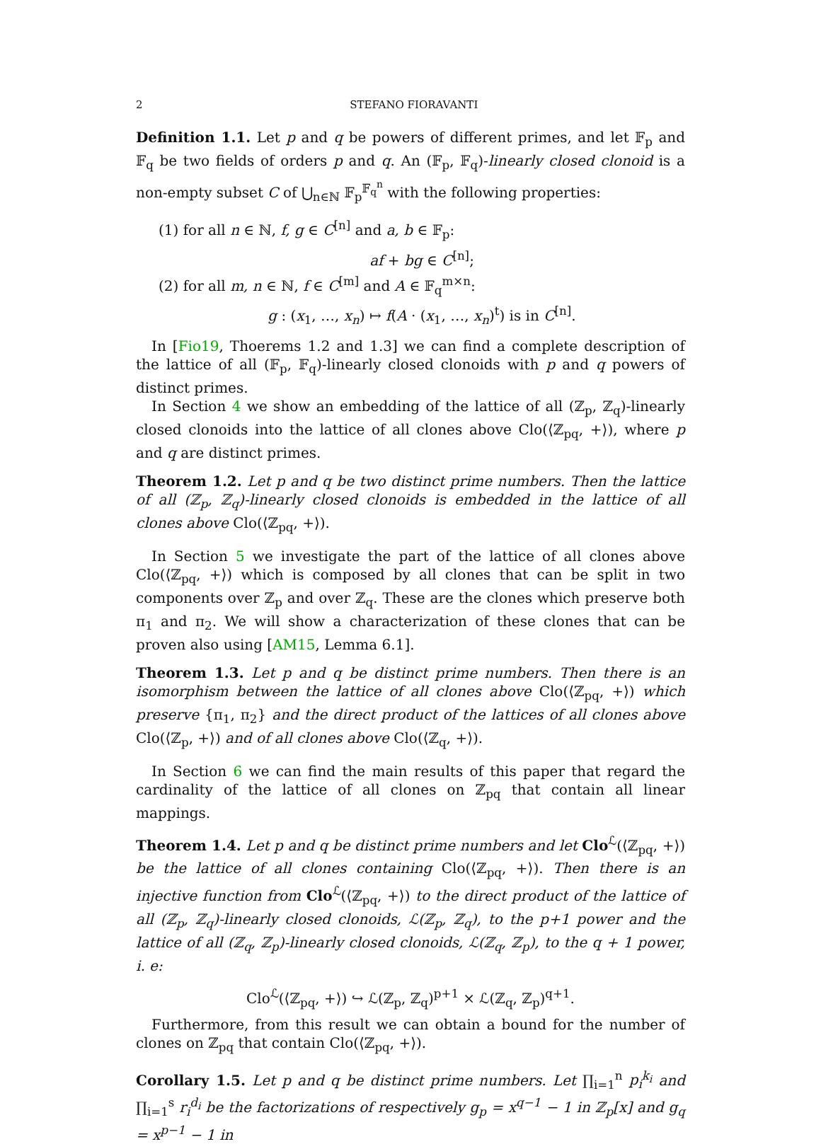2 STEFANO FIORAVANTI
Definition 1.1. Let p and q be powers of different primes, and let 𝔽<sub>p</sub> and 𝔽<sub>q</sub> be two fields of orders p and q. An (𝔽<sub>p</sub>, 𝔽<sub>q</sub>)-linearly closed clonoid is a non-empty subset C of ⋃<sub>n∈ℕ</sub> 𝔽<sub>p</sub><sup>𝔽<sub>q</sub><sup>n</sup></sup> with the following properties:
(1) for all n ∈ ℕ, f, g ∈ C<sup>[n]</sup> and a, b ∈ 𝔽<sub>p</sub>:
af + bg ∈ C<sup>[n]</sup>;
(2) for all m, n ∈ ℕ, f ∈ C<sup>[m]</sup> and A ∈ 𝔽<sub>q</sub><sup>m×n</sup>:
g : (x<sub>1</sub>, …, x<sub>n</sub>) ↦ f(A · (x<sub>1</sub>, …, x<sub>n</sub>)<sup>t</sup>) is in C<sup>[n]</sup>.
In [Fio19, Thoerems 1.2 and 1.3] we can find a complete description of the lattice of all (𝔽<sub>p</sub>, 𝔽<sub>q</sub>)-linearly closed clonoids with p and q powers of distinct primes.
In Section 4 we show an embedding of the lattice of all (ℤ<sub>p</sub>, ℤ<sub>q</sub>)-linearly closed clonoids into the lattice of all clones above Clo(⟨ℤ<sub>pq</sub>, +⟩), where p and q are distinct primes.
Theorem 1.2. Let p and q be two distinct prime numbers. Then the lattice of all (ℤ<sub>p</sub>, ℤ<sub>q</sub>)-linearly closed clonoids is embedded in the lattice of all clones above Clo(⟨ℤ<sub>pq</sub>, +⟩).
In Section 5 we investigate the part of the lattice of all clones above Clo(⟨ℤ<sub>pq</sub>, +⟩) which is composed by all clones that can be split in two components over ℤ<sub>p</sub> and over ℤ<sub>q</sub>. These are the clones which preserve both π<sub>1</sub> and π<sub>2</sub>. We will show a characterization of these clones that can be proven also using [AM15, Lemma 6.1].
Theorem 1.3. Let p and q be distinct prime numbers. Then there is an isomorphism between the lattice of all clones above Clo(⟨ℤ<sub>pq</sub>, +⟩) which preserve {π<sub>1</sub>, π<sub>2</sub>} and the direct product of the lattices of all clones above Clo(⟨ℤ<sub>p</sub>, +⟩) and of all clones above Clo(⟨ℤ<sub>q</sub>, +⟩).
In Section 6 we can find the main results of this paper that regard the cardinality of the lattice of all clones on ℤ<sub>pq</sub> that contain all linear mappings.
Theorem 1.4. Let p and q be distinct prime numbers and let Clo<sup>ℒ</sup>(⟨ℤ<sub>pq</sub>, +⟩) be the lattice of all clones containing Clo(⟨ℤ<sub>pq</sub>, +⟩). Then there is an injective function from Clo<sup>ℒ</sup>(⟨ℤ<sub>pq</sub>, +⟩) to the direct product of the lattice of all (ℤ<sub>p</sub>, ℤ<sub>q</sub>)-linearly closed clonoids, ℒ(ℤ<sub>p</sub>, ℤ<sub>q</sub>), to the p+1 power and the lattice of all (ℤ<sub>q</sub>, ℤ<sub>p</sub>)-linearly closed clonoids, ℒ(ℤ<sub>q</sub>, ℤ<sub>p</sub>), to the q + 1 power, i. e:
Clo<sup>ℒ</sup>(⟨ℤ<sub>pq</sub>, +⟩) ↪ ℒ(ℤ<sub>p</sub>, ℤ<sub>q</sub>)<sup>p+1</sup> × ℒ(ℤ<sub>q</sub>, ℤ<sub>p</sub>)<sup>q+1</sup>.
Furthermore, from this result we can obtain a bound for the number of clones on ℤ<sub>pq</sub> that contain Clo(⟨ℤ<sub>pq</sub>, +⟩).
Corollary 1.5. Let p and q be distinct prime numbers. Let ∏<sub>i=1</sub><sup>n</sup> p<sub>i</sub><sup>k<sub>i</sub></sup> and ∏<sub>i=1</sub><sup>s</sup> r<sub>i</sub><sup>d<sub>i</sub></sup> be the factorizations of respectively g<sub>p</sub> = x<sup>q−1</sup> − 1 in ℤ<sub>p</sub>[x] and g<sub>q</sub> = x<sup>p−1</sup> − 1 in